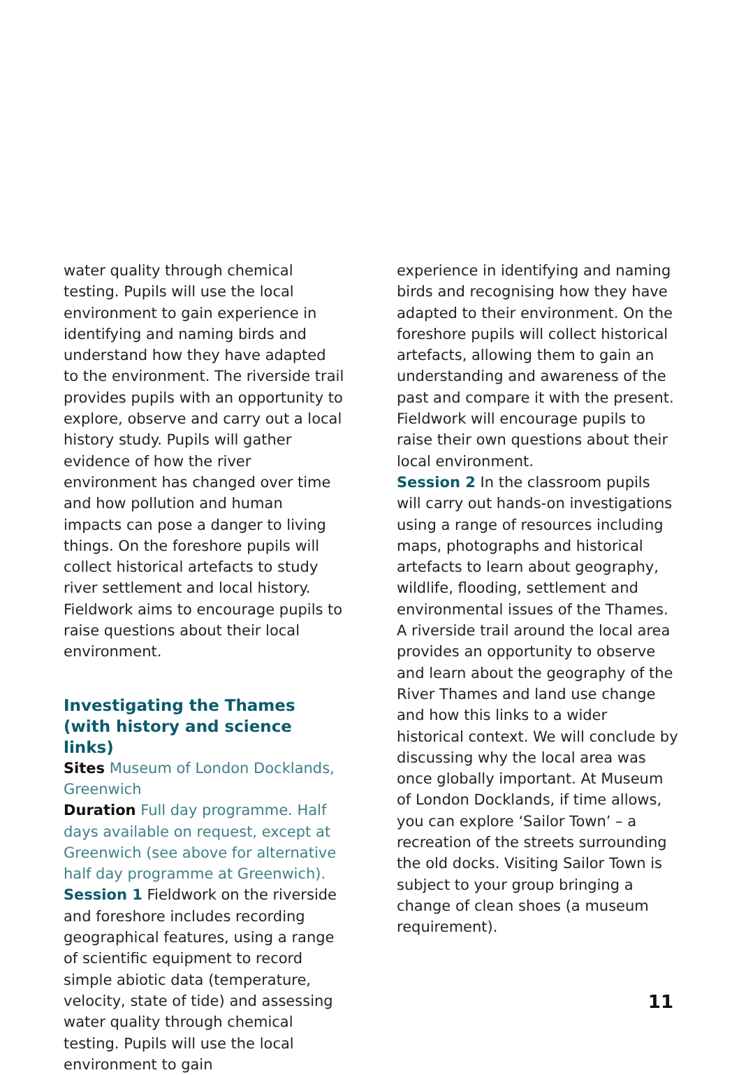water quality through chemical testing. Pupils will use the local environment to gain experience in identifying and naming birds and understand how they have adapted to the environment. The riverside trail provides pupils with an opportunity to explore, observe and carry out a local history study. Pupils will gather evidence of how the river environment has changed over time and how pollution and human impacts can pose a danger to living things. On the foreshore pupils will collect historical artefacts to study river settlement and local history. Fieldwork aims to encourage pupils to raise questions about their local environment.
Investigating the Thames (with history and science links)
Sites Museum of London Docklands, Greenwich
Duration Full day programme. Half days available on request, except at Greenwich (see above for alternative half day programme at Greenwich).
Session 1 Fieldwork on the riverside and foreshore includes recording geographical features, using a range of scientific equipment to record simple abiotic data (temperature, velocity, state of tide) and assessing water quality through chemical testing. Pupils will use the local environment to gain
experience in identifying and naming birds and recognising how they have adapted to their environment. On the foreshore pupils will collect historical artefacts, allowing them to gain an understanding and awareness of the past and compare it with the present. Fieldwork will encourage pupils to raise their own questions about their local environment.
Session 2 In the classroom pupils will carry out hands-on investigations using a range of resources including maps, photographs and historical artefacts to learn about geography, wildlife, flooding, settlement and environmental issues of the Thames. A riverside trail around the local area provides an opportunity to observe and learn about the geography of the River Thames and land use change and how this links to a wider historical context. We will conclude by discussing why the local area was once globally important. At Museum of London Docklands, if time allows, you can explore ‘Sailor Town’ – a recreation of the streets surrounding the old docks. Visiting Sailor Town is subject to your group bringing a change of clean shoes (a museum requirement).
11